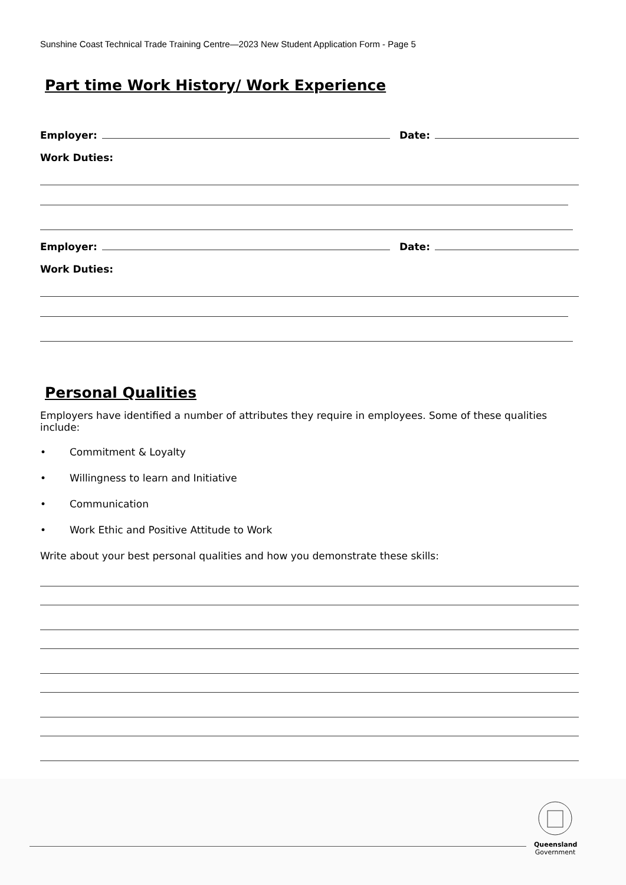Sunshine Coast Technical Trade Training Centre—2023 New Student Application Form - Page 5
Part time Work History/ Work Experience
Employer: Date:
Work Duties:
Employer: Date:
Work Duties:
Personal Qualities
Employers have identified a number of attributes they require in employees. Some of these qualities include:
• Commitment & Loyalty
• Willingness to learn and Initiative
• Communication
• Work Ethic and Positive Attitude to Work
Write about your best personal qualities and how you demonstrate these skills:
Queensland
Government